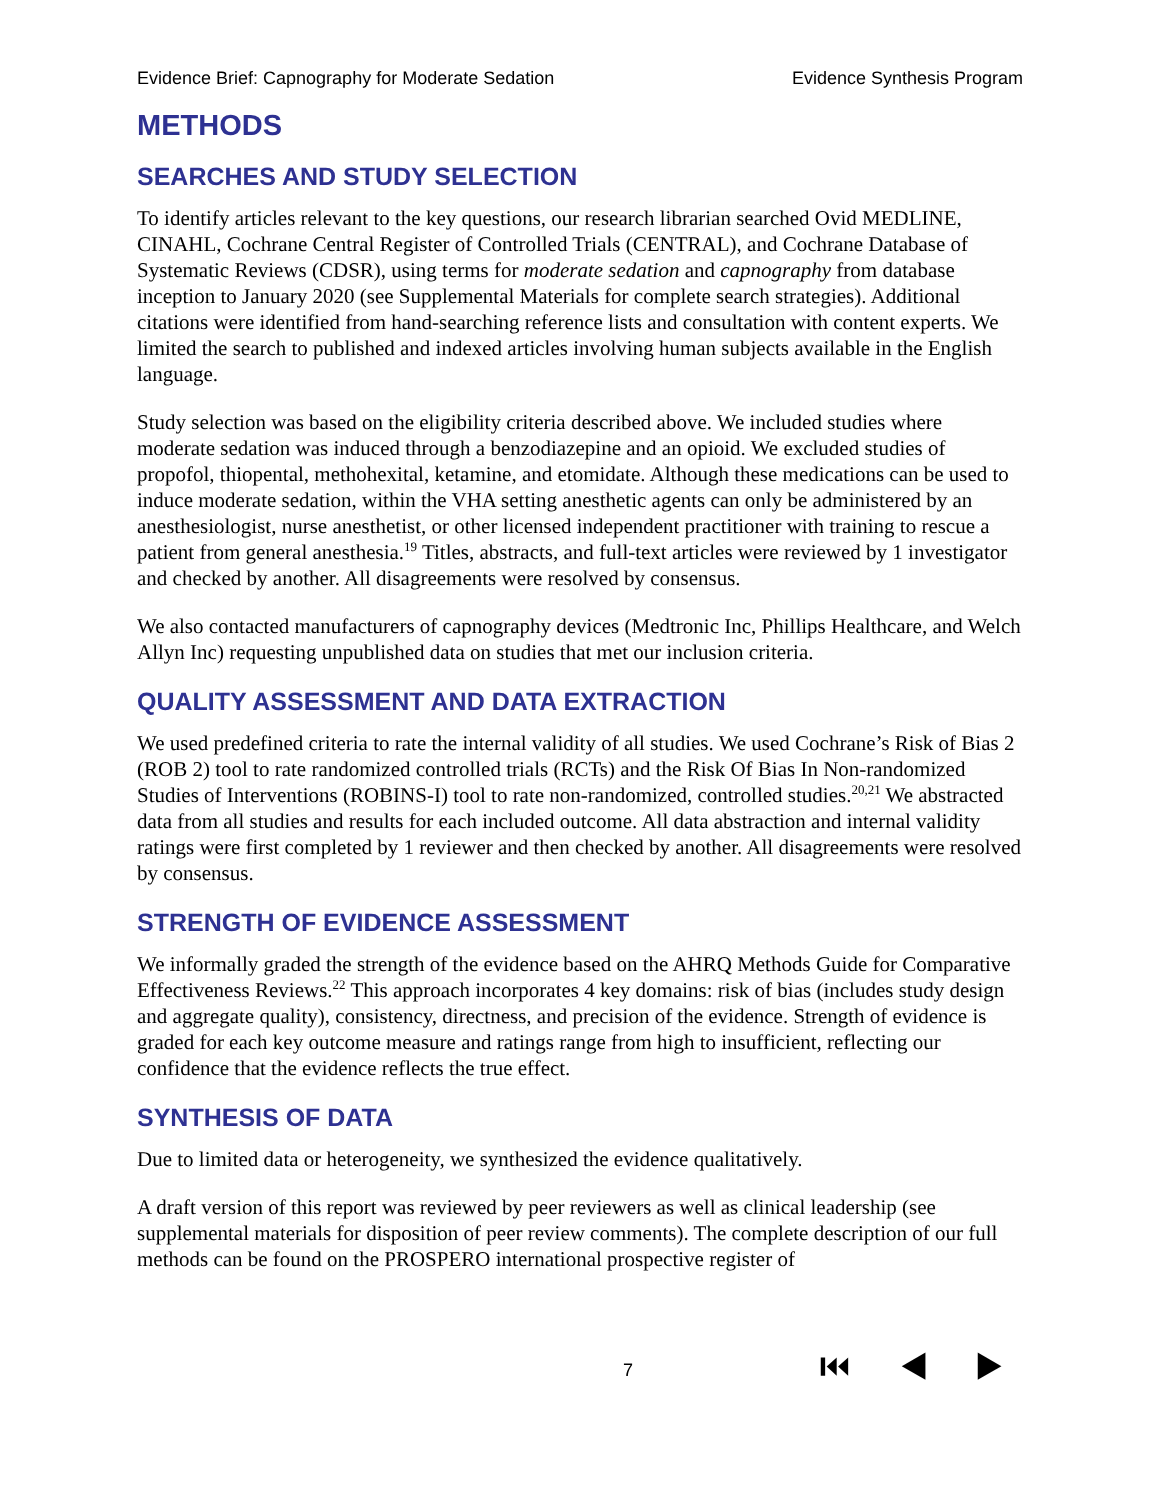Evidence Brief: Capnography for Moderate Sedation Evidence Synthesis Program
METHODS
SEARCHES AND STUDY SELECTION
To identify articles relevant to the key questions, our research librarian searched Ovid MEDLINE, CINAHL, Cochrane Central Register of Controlled Trials (CENTRAL), and Cochrane Database of Systematic Reviews (CDSR), using terms for moderate sedation and capnography from database inception to January 2020 (see Supplemental Materials for complete search strategies). Additional citations were identified from hand-searching reference lists and consultation with content experts. We limited the search to published and indexed articles involving human subjects available in the English language.
Study selection was based on the eligibility criteria described above. We included studies where moderate sedation was induced through a benzodiazepine and an opioid. We excluded studies of propofol, thiopental, methohexital, ketamine, and etomidate. Although these medications can be used to induce moderate sedation, within the VHA setting anesthetic agents can only be administered by an anesthesiologist, nurse anesthetist, or other licensed independent practitioner with training to rescue a patient from general anesthesia.<sup>19</sup> Titles, abstracts, and full-text articles were reviewed by 1 investigator and checked by another. All disagreements were resolved by consensus.
We also contacted manufacturers of capnography devices (Medtronic Inc, Phillips Healthcare, and Welch Allyn Inc) requesting unpublished data on studies that met our inclusion criteria.
QUALITY ASSESSMENT AND DATA EXTRACTION
We used predefined criteria to rate the internal validity of all studies. We used Cochrane’s Risk of Bias 2 (ROB 2) tool to rate randomized controlled trials (RCTs) and the Risk Of Bias In Non-randomized Studies of Interventions (ROBINS-I) tool to rate non-randomized, controlled studies.<sup>20,21</sup> We abstracted data from all studies and results for each included outcome. All data abstraction and internal validity ratings were first completed by 1 reviewer and then checked by another. All disagreements were resolved by consensus.
STRENGTH OF EVIDENCE ASSESSMENT
We informally graded the strength of the evidence based on the AHRQ Methods Guide for Comparative Effectiveness Reviews.<sup>22</sup> This approach incorporates 4 key domains: risk of bias (includes study design and aggregate quality), consistency, directness, and precision of the evidence. Strength of evidence is graded for each key outcome measure and ratings range from high to insufficient, reflecting our confidence that the evidence reflects the true effect.
SYNTHESIS OF DATA
Due to limited data or heterogeneity, we synthesized the evidence qualitatively.
A draft version of this report was reviewed by peer reviewers as well as clinical leadership (see supplemental materials for disposition of peer review comments). The complete description of our full methods can be found on the PROSPERO international prospective register of
7 ⏮ ◀ ▶